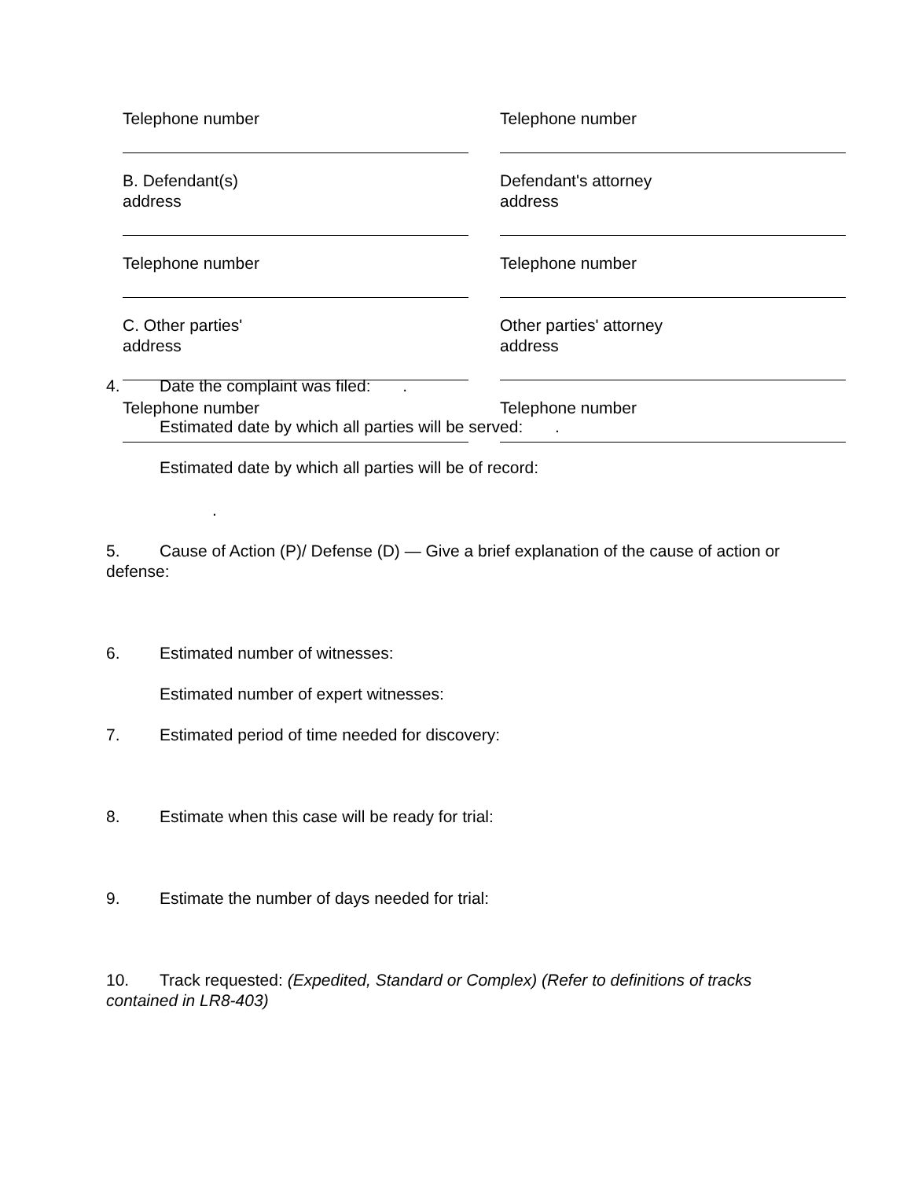Telephone number
Telephone number
B. Defendant(s)
address
Defendant's attorney
address
Telephone number
Telephone number
C. Other parties'
address
Other parties' attorney
address
Telephone number
Telephone number
4. Date the complaint was filed: .
Estimated date by which all parties will be served: .
Estimated date by which all parties will be of record:
.
5. Cause of Action (P)/ Defense (D) — Give a brief explanation of the cause of action or defense:
6. Estimated number of witnesses:
Estimated number of expert witnesses:
7. Estimated period of time needed for discovery:
8. Estimate when this case will be ready for trial:
9. Estimate the number of days needed for trial:
10. Track requested: (Expedited, Standard or Complex) (Refer to definitions of tracks contained in LR8-403)